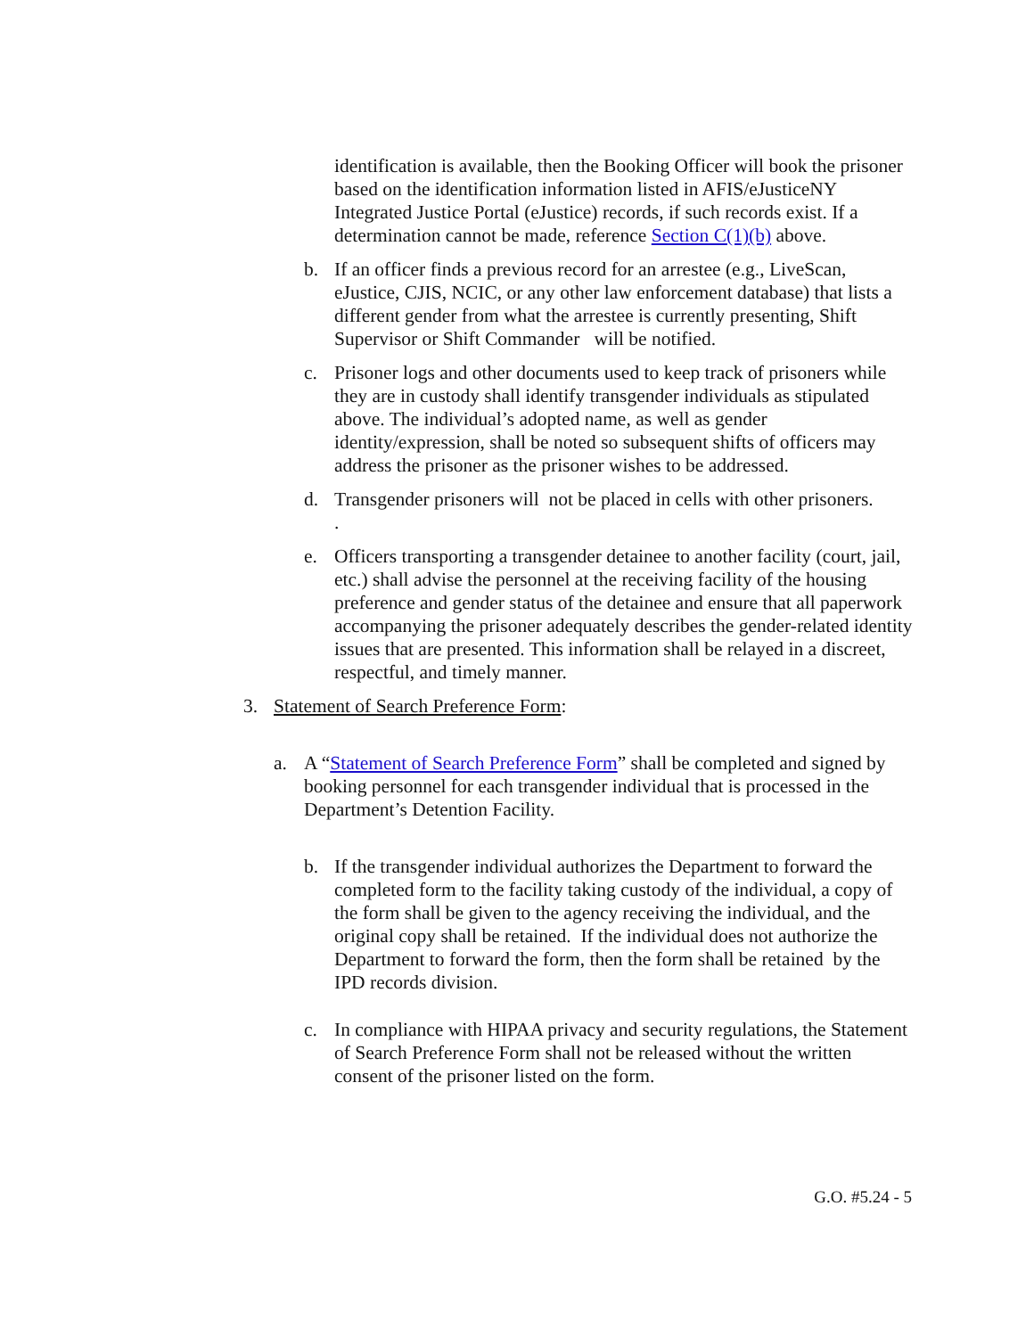identification is available, then the Booking Officer will book the prisoner based on the identification information listed in AFIS/eJusticeNY Integrated Justice Portal (eJustice) records, if such records exist. If a determination cannot be made, reference Section C(1)(b) above.
b. If an officer finds a previous record for an arrestee (e.g., LiveScan, eJustice, CJIS, NCIC, or any other law enforcement database) that lists a different gender from what the arrestee is currently presenting, Shift Supervisor or Shift Commander will be notified.
c. Prisoner logs and other documents used to keep track of prisoners while they are in custody shall identify transgender individuals as stipulated above. The individual’s adopted name, as well as gender identity/expression, shall be noted so subsequent shifts of officers may address the prisoner as the prisoner wishes to be addressed.
d. Transgender prisoners will not be placed in cells with other prisoners.
.
e. Officers transporting a transgender detainee to another facility (court, jail, etc.) shall advise the personnel at the receiving facility of the housing preference and gender status of the detainee and ensure that all paperwork accompanying the prisoner adequately describes the gender-related identity issues that are presented. This information shall be relayed in a discreet, respectful, and timely manner.
3. Statement of Search Preference Form:
a. A “Statement of Search Preference Form” shall be completed and signed by booking personnel for each transgender individual that is processed in the Department’s Detention Facility.
b. If the transgender individual authorizes the Department to forward the completed form to the facility taking custody of the individual, a copy of the form shall be given to the agency receiving the individual, and the original copy shall be retained. If the individual does not authorize the Department to forward the form, then the form shall be retained by the IPD records division.
c. In compliance with HIPAA privacy and security regulations, the Statement of Search Preference Form shall not be released without the written consent of the prisoner listed on the form.
G.O. #5.24 - 5